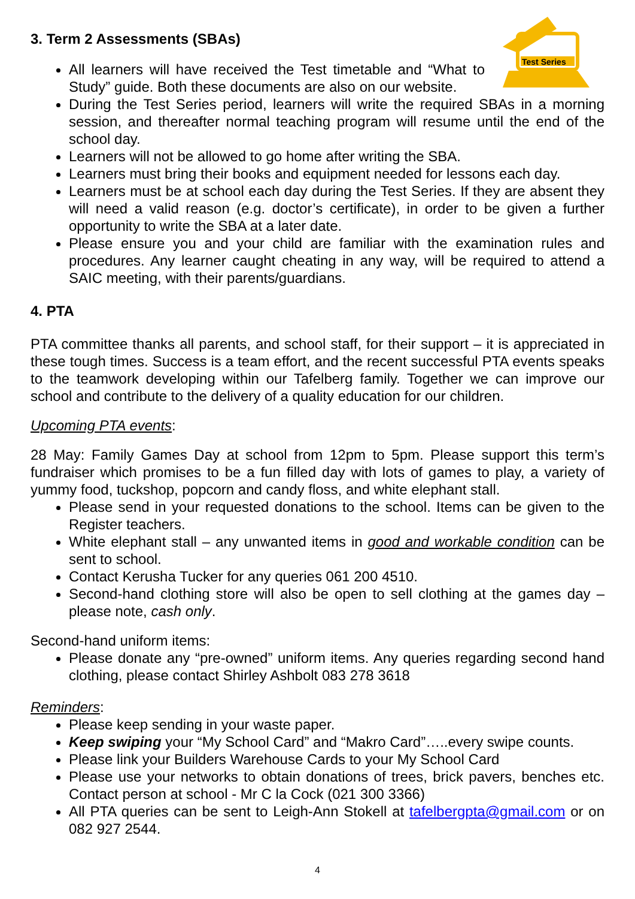Test Series
3. Term 2 Assessments (SBAs)
All learners will have received the Test timetable and “What to Study” guide. Both these documents are also on our website.
During the Test Series period, learners will write the required SBAs in a morning session, and thereafter normal teaching program will resume until the end of the school day.
Learners will not be allowed to go home after writing the SBA.
Learners must bring their books and equipment needed for lessons each day.
Learners must be at school each day during the Test Series. If they are absent they will need a valid reason (e.g. doctor’s certificate), in order to be given a further opportunity to write the SBA at a later date.
Please ensure you and your child are familiar with the examination rules and procedures. Any learner caught cheating in any way, will be required to attend a SAIC meeting, with their parents/guardians.
4. PTA
PTA committee thanks all parents, and school staff, for their support – it is appreciated in these tough times. Success is a team effort, and the recent successful PTA events speaks to the teamwork developing within our Tafelberg family. Together we can improve our school and contribute to the delivery of a quality education for our children.
Upcoming PTA events:
28 May: Family Games Day at school from 12pm to 5pm. Please support this term’s fundraiser which promises to be a fun filled day with lots of games to play, a variety of yummy food, tuckshop, popcorn and candy floss, and white elephant stall.
Please send in your requested donations to the school. Items can be given to the Register teachers.
White elephant stall – any unwanted items in good and workable condition can be sent to school.
Contact Kerusha Tucker for any queries 061 200 4510.
Second-hand clothing store will also be open to sell clothing at the games day – please note, cash only.
Second-hand uniform items:
Please donate any “pre-owned” uniform items. Any queries regarding second hand clothing, please contact Shirley Ashbolt 083 278 3618
Reminders:
Please keep sending in your waste paper.
Keep swiping your “My School Card” and “Makro Card”…..every swipe counts.
Please link your Builders Warehouse Cards to your My School Card
Please use your networks to obtain donations of trees, brick pavers, benches etc. Contact person at school - Mr C la Cock (021 300 3366)
All PTA queries can be sent to Leigh-Ann Stokell at tafelbergpta@gmail.com or on 082 927 2544.
4